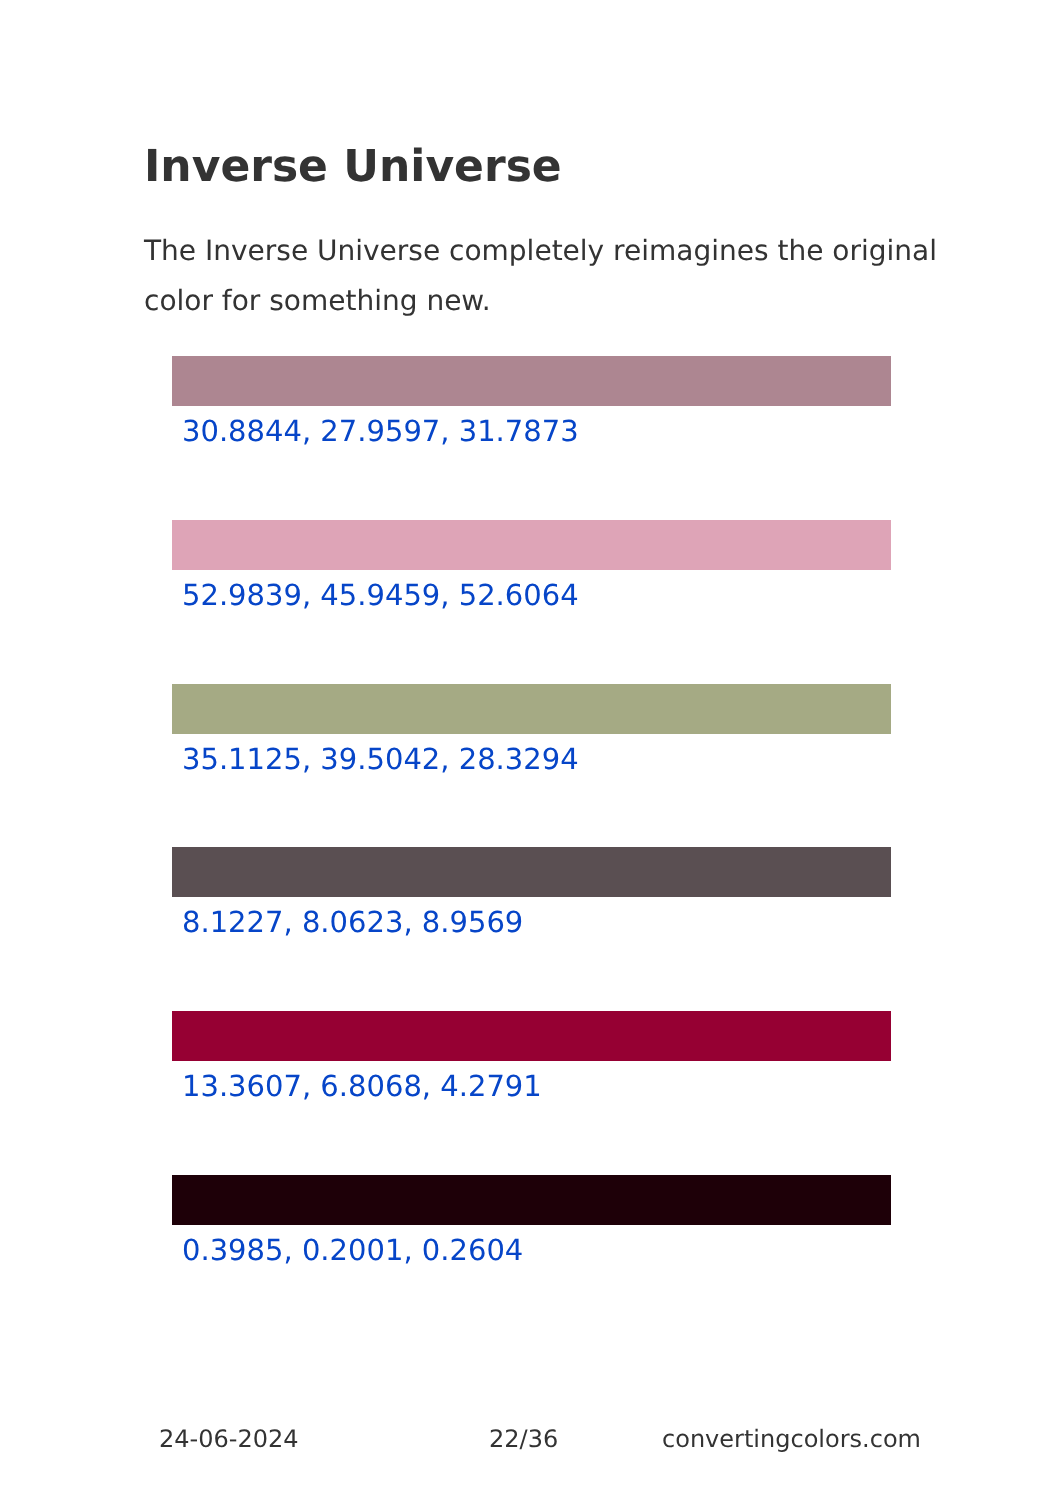Inverse Universe
The Inverse Universe completely reimagines the original color for something new.
30.8844, 27.9597, 31.7873
52.9839, 45.9459, 52.6064
35.1125, 39.5042, 28.3294
8.1227, 8.0623, 8.9569
13.3607, 6.8068, 4.2791
0.3985, 0.2001, 0.2604
24-06-2024 22/36 convertingcolors.com